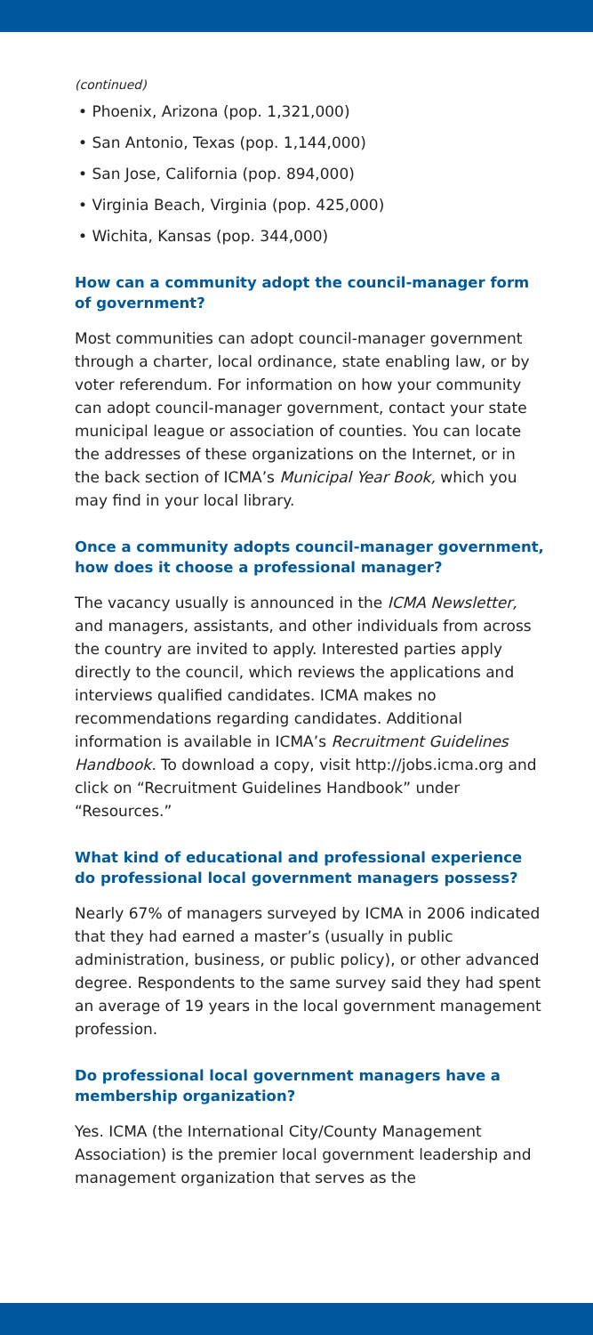(continued)
• Phoenix, Arizona (pop. 1,321,000)
• San Antonio, Texas (pop. 1,144,000)
• San Jose, California (pop. 894,000)
• Virginia Beach, Virginia (pop. 425,000)
• Wichita, Kansas (pop. 344,000)
How can a community adopt the council-manager form of government?
Most communities can adopt council-manager government through a charter, local ordinance, state enabling law, or by voter referendum. For information on how your community can adopt council-manager government, contact your state municipal league or association of counties. You can locate the addresses of these organizations on the Internet, or in the back section of ICMA’s Municipal Year Book, which you may find in your local library.
Once a community adopts council-manager government, how does it choose a professional manager?
The vacancy usually is announced in the ICMA Newsletter, and managers, assistants, and other individuals from across the country are invited to apply. Interested parties apply directly to the council, which reviews the applications and interviews qualified candidates. ICMA makes no recommendations regarding candidates. Additional information is available in ICMA’s Recruitment Guidelines Handbook. To download a copy, visit http://jobs.icma.org and click on “Recruitment Guidelines Handbook” under “Resources.”
What kind of educational and professional experience do professional local government managers possess?
Nearly 67% of managers surveyed by ICMA in 2006 indicated that they had earned a master’s (usually in public administration, business, or public policy), or other advanced degree. Respondents to the same survey said they had spent an average of 19 years in the local government management profession.
Do professional local government managers have a membership organization?
Yes. ICMA (the International City/County Management Association) is the premier local government leadership and management organization that serves as the